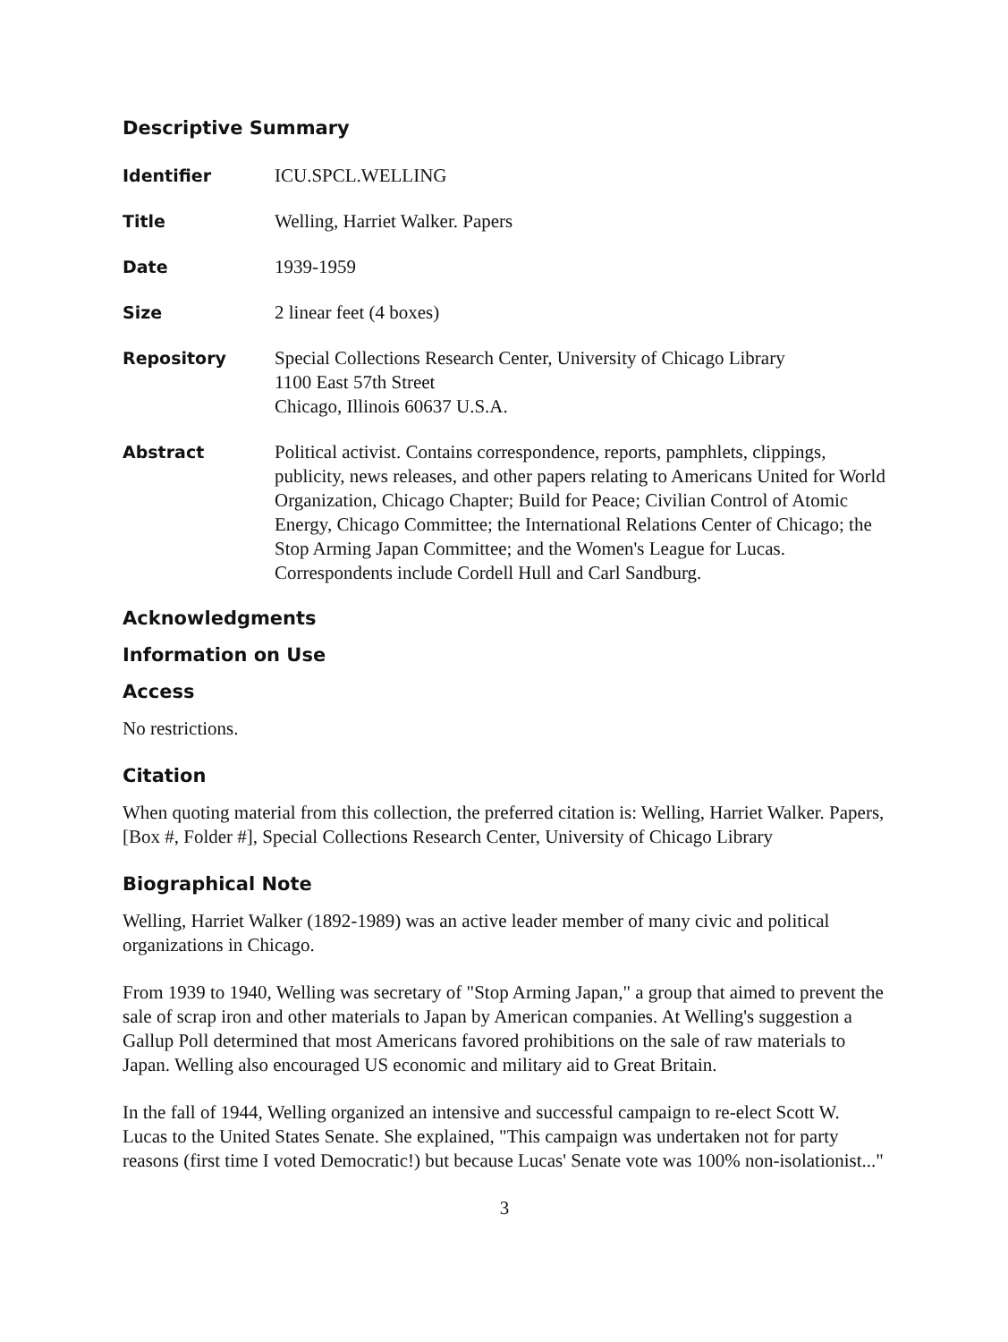Descriptive Summary
Identifier ICU.SPCL.WELLING
Title Welling, Harriet Walker. Papers
Date 1939-1959
Size 2 linear feet (4 boxes)
Repository Special Collections Research Center, University of Chicago Library
1100 East 57th Street
Chicago, Illinois 60637 U.S.A.
Abstract Political activist. Contains correspondence, reports, pamphlets, clippings, publicity, news releases, and other papers relating to Americans United for World Organization, Chicago Chapter; Build for Peace; Civilian Control of Atomic Energy, Chicago Committee; the International Relations Center of Chicago; the Stop Arming Japan Committee; and the Women's League for Lucas. Correspondents include Cordell Hull and Carl Sandburg.
Acknowledgments
Information on Use
Access
No restrictions.
Citation
When quoting material from this collection, the preferred citation is: Welling, Harriet Walker. Papers, [Box #, Folder #], Special Collections Research Center, University of Chicago Library
Biographical Note
Welling, Harriet Walker (1892-1989) was an active leader member of many civic and political organizations in Chicago.
From 1939 to 1940, Welling was secretary of "Stop Arming Japan," a group that aimed to prevent the sale of scrap iron and other materials to Japan by American companies. At Welling's suggestion a Gallup Poll determined that most Americans favored prohibitions on the sale of raw materials to Japan. Welling also encouraged US economic and military aid to Great Britain.
In the fall of 1944, Welling organized an intensive and successful campaign to re-elect Scott W. Lucas to the United States Senate. She explained, "This campaign was undertaken not for party reasons (first time I voted Democratic!) but because Lucas' Senate vote was 100% non-isolationist..."
3